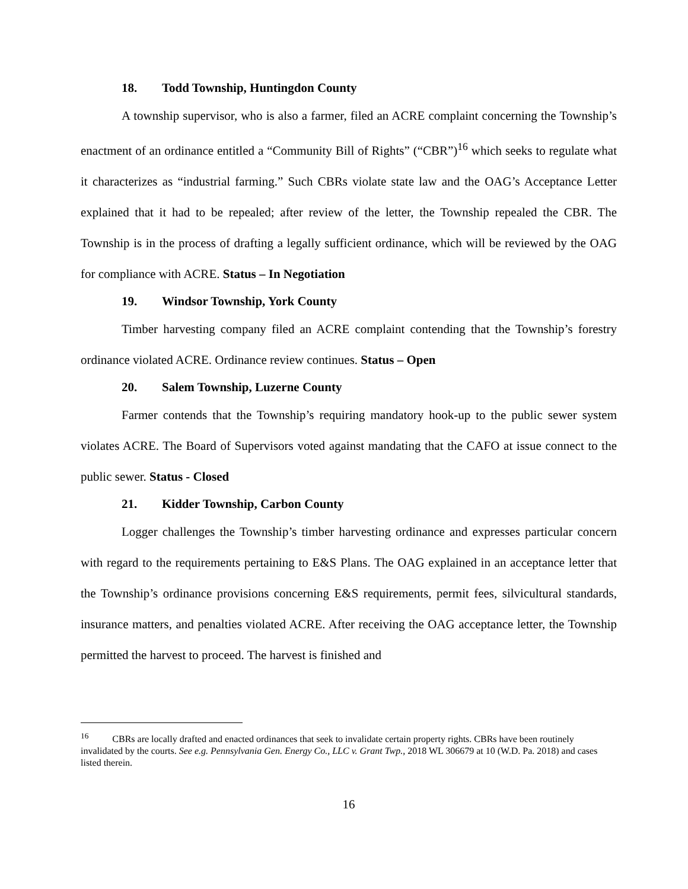18. Todd Township, Huntingdon County
A township supervisor, who is also a farmer, filed an ACRE complaint concerning the Township’s enactment of an ordinance entitled a “Community Bill of Rights” (“CBR”)<sup>16</sup> which seeks to regulate what it characterizes as “industrial farming.” Such CBRs violate state law and the OAG’s Acceptance Letter explained that it had to be repealed; after review of the letter, the Township repealed the CBR. The Township is in the process of drafting a legally sufficient ordinance, which will be reviewed by the OAG for compliance with ACRE. Status – In Negotiation
19. Windsor Township, York County
Timber harvesting company filed an ACRE complaint contending that the Township’s forestry ordinance violated ACRE. Ordinance review continues. Status – Open
20. Salem Township, Luzerne County
Farmer contends that the Township’s requiring mandatory hook-up to the public sewer system violates ACRE. The Board of Supervisors voted against mandating that the CAFO at issue connect to the public sewer. Status - Closed
21. Kidder Township, Carbon County
Logger challenges the Township’s timber harvesting ordinance and expresses particular concern with regard to the requirements pertaining to E&S Plans. The OAG explained in an acceptance letter that the Township’s ordinance provisions concerning E&S requirements, permit fees, silvicultural standards, insurance matters, and penalties violated ACRE. After receiving the OAG acceptance letter, the Township permitted the harvest to proceed. The harvest is finished and
<sup>16</sup> CBRs are locally drafted and enacted ordinances that seek to invalidate certain property rights. CBRs have been routinely invalidated by the courts. See e.g. Pennsylvania Gen. Energy Co., LLC v. Grant Twp., 2018 WL 306679 at 10 (W.D. Pa. 2018) and cases listed therein.
16